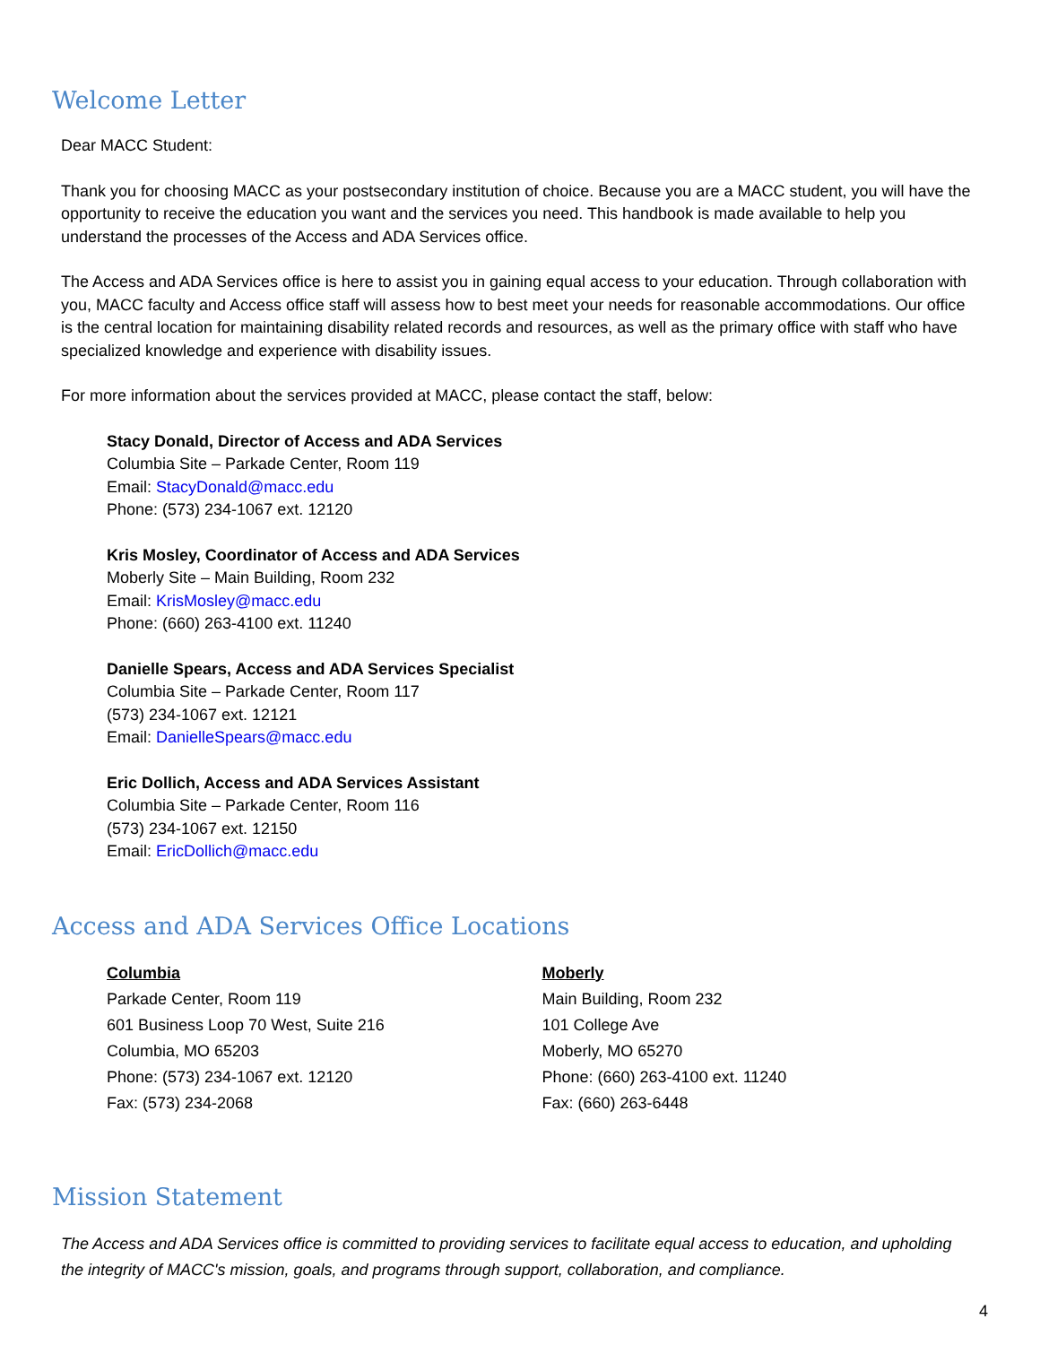Welcome Letter
Dear MACC Student:
Thank you for choosing MACC as your postsecondary institution of choice. Because you are a MACC student, you will have the opportunity to receive the education you want and the services you need. This handbook is made available to help you understand the processes of the Access and ADA Services office.
The Access and ADA Services office is here to assist you in gaining equal access to your education. Through collaboration with you, MACC faculty and Access office staff will assess how to best meet your needs for reasonable accommodations. Our office is the central location for maintaining disability related records and resources, as well as the primary office with staff who have specialized knowledge and experience with disability issues.
For more information about the services provided at MACC, please contact the staff, below:
Stacy Donald, Director of Access and ADA Services
Columbia Site – Parkade Center, Room 119
Email: StacyDonald@macc.edu
Phone: (573) 234-1067 ext. 12120
Kris Mosley, Coordinator of Access and ADA Services
Moberly Site – Main Building, Room 232
Email: KrisMosley@macc.edu
Phone: (660) 263-4100 ext. 11240
Danielle Spears, Access and ADA Services Specialist
Columbia Site – Parkade Center, Room 117
(573) 234-1067 ext. 12121
Email: DanielleSpears@macc.edu
Eric Dollich, Access and ADA Services Assistant
Columbia Site – Parkade Center, Room 116
(573) 234-1067 ext. 12150
Email: EricDollich@macc.edu
Access and ADA Services Office Locations
Columbia
Parkade Center, Room 119
601 Business Loop 70 West, Suite 216
Columbia, MO 65203
Phone: (573) 234-1067 ext. 12120
Fax: (573) 234-2068
Moberly
Main Building, Room 232
101 College Ave
Moberly, MO 65270
Phone: (660) 263-4100 ext. 11240
Fax: (660) 263-6448
Mission Statement
The Access and ADA Services office is committed to providing services to facilitate equal access to education, and upholding the integrity of MACC's mission, goals, and programs through support, collaboration, and compliance.
4